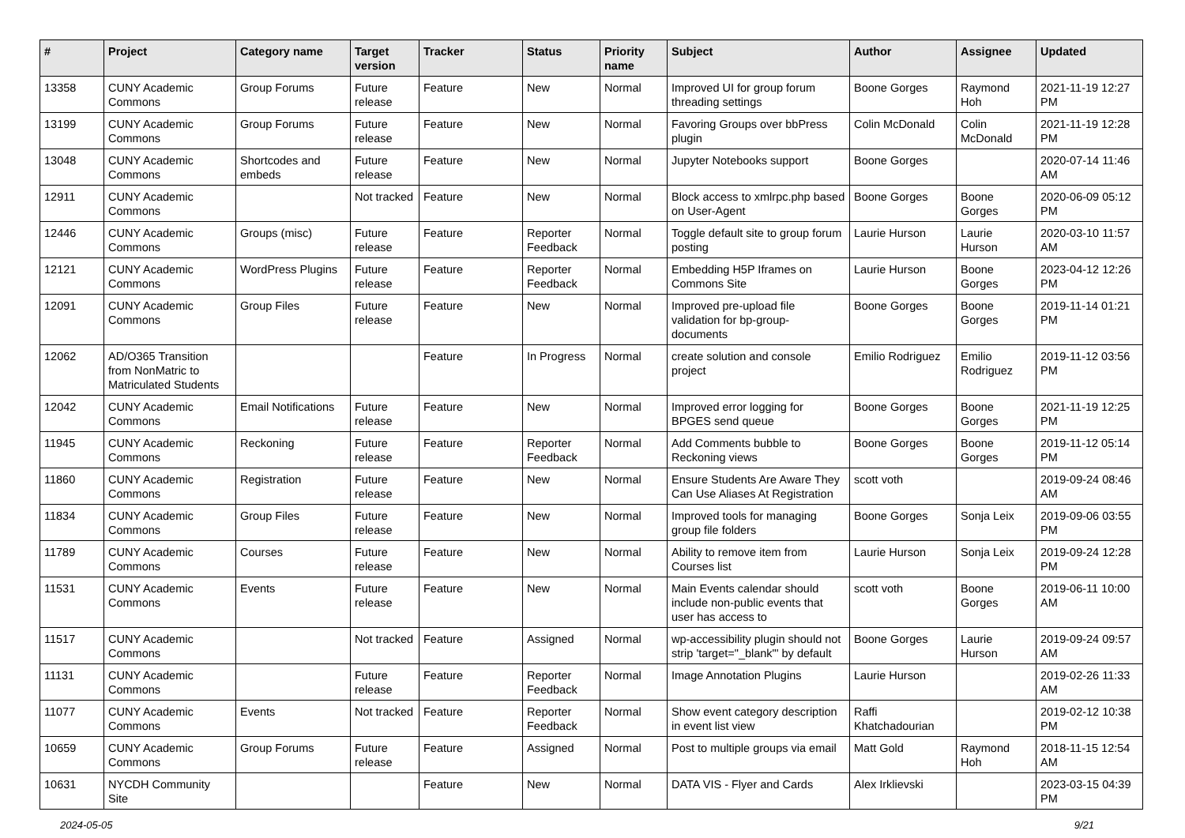| # | Project | Category name | Target version | Tracker | Status | Priority name | Subject | Author | Assignee | Updated |
| --- | --- | --- | --- | --- | --- | --- | --- | --- | --- | --- |
| 13358 | CUNY Academic Commons | Group Forums | Future release | Feature | New | Normal | Improved UI for group forum threading settings | Boone Gorges | Raymond Hoh | 2021-11-19 12:27 PM |
| 13199 | CUNY Academic Commons | Group Forums | Future release | Feature | New | Normal | Favoring Groups over bbPress plugin | Colin McDonald | Colin McDonald | 2021-11-19 12:28 PM |
| 13048 | CUNY Academic Commons | Shortcodes and embeds | Future release | Feature | New | Normal | Jupyter Notebooks support | Boone Gorges | | 2020-07-14 11:46 AM |
| 12911 | CUNY Academic Commons | | Not tracked | Feature | New | Normal | Block access to xmlrpc.php based on User-Agent | Boone Gorges | Boone Gorges | 2020-06-09 05:12 PM |
| 12446 | CUNY Academic Commons | Groups (misc) | Future release | Feature | Reporter Feedback | Normal | Toggle default site to group forum posting | Laurie Hurson | Laurie Hurson | 2020-03-10 11:57 AM |
| 12121 | CUNY Academic Commons | WordPress Plugins | Future release | Feature | Reporter Feedback | Normal | Embedding H5P Iframes on Commons Site | Laurie Hurson | Boone Gorges | 2023-04-12 12:26 PM |
| 12091 | CUNY Academic Commons | Group Files | Future release | Feature | New | Normal | Improved pre-upload file validation for bp-group-documents | Boone Gorges | Boone Gorges | 2019-11-14 01:21 PM |
| 12062 | AD/O365 Transition from NonMatric to Matriculated Students | | | Feature | In Progress | Normal | create solution and console project | Emilio Rodriguez | Emilio Rodriguez | 2019-11-12 03:56 PM |
| 12042 | CUNY Academic Commons | Email Notifications | Future release | Feature | New | Normal | Improved error logging for BPGES send queue | Boone Gorges | Boone Gorges | 2021-11-19 12:25 PM |
| 11945 | CUNY Academic Commons | Reckoning | Future release | Feature | Reporter Feedback | Normal | Add Comments bubble to Reckoning views | Boone Gorges | Boone Gorges | 2019-11-12 05:14 PM |
| 11860 | CUNY Academic Commons | Registration | Future release | Feature | New | Normal | Ensure Students Are Aware They Can Use Aliases At Registration | scott voth | | 2019-09-24 08:46 AM |
| 11834 | CUNY Academic Commons | Group Files | Future release | Feature | New | Normal | Improved tools for managing group file folders | Boone Gorges | Sonja Leix | 2019-09-06 03:55 PM |
| 11789 | CUNY Academic Commons | Courses | Future release | Feature | New | Normal | Ability to remove item from Courses list | Laurie Hurson | Sonja Leix | 2019-09-24 12:28 PM |
| 11531 | CUNY Academic Commons | Events | Future release | Feature | New | Normal | Main Events calendar should include non-public events that user has access to | scott voth | Boone Gorges | 2019-06-11 10:00 AM |
| 11517 | CUNY Academic Commons | | Not tracked | Feature | Assigned | Normal | wp-accessibility plugin should not strip 'target="_blank"' by default | Boone Gorges | Laurie Hurson | 2019-09-24 09:57 AM |
| 11131 | CUNY Academic Commons | | Future release | Feature | Reporter Feedback | Normal | Image Annotation Plugins | Laurie Hurson | | 2019-02-26 11:33 AM |
| 11077 | CUNY Academic Commons | Events | Not tracked | Feature | Reporter Feedback | Normal | Show event category description in event list view | Raffi Khatchadourian | | 2019-02-12 10:38 PM |
| 10659 | CUNY Academic Commons | Group Forums | Future release | Feature | Assigned | Normal | Post to multiple groups via email | Matt Gold | Raymond Hoh | 2018-11-15 12:54 AM |
| 10631 | NYCDH Community Site | | | Feature | New | Normal | DATA VIS - Flyer and Cards | Alex Irklievski | | 2023-03-15 04:39 PM |
2024-05-05 9/21